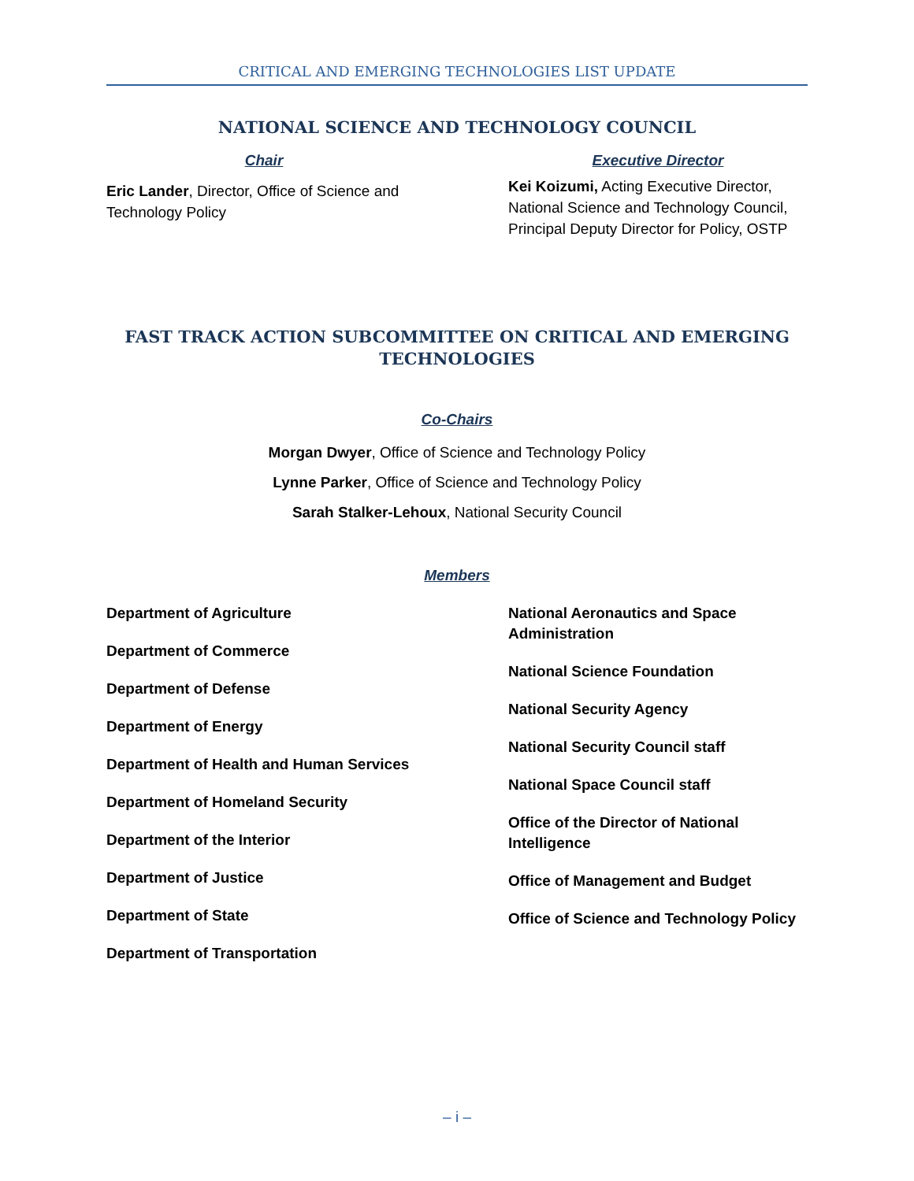CRITICAL AND EMERGING TECHNOLOGIES LIST UPDATE
NATIONAL SCIENCE AND TECHNOLOGY COUNCIL
Chair
Eric Lander, Director, Office of Science and Technology Policy
Executive Director
Kei Koizumi, Acting Executive Director, National Science and Technology Council, Principal Deputy Director for Policy, OSTP
FAST TRACK ACTION SUBCOMMITTEE ON CRITICAL AND EMERGING TECHNOLOGIES
Co-Chairs
Morgan Dwyer, Office of Science and Technology Policy
Lynne Parker, Office of Science and Technology Policy
Sarah Stalker-Lehoux, National Security Council
Members
Department of Agriculture
Department of Commerce
Department of Defense
Department of Energy
Department of Health and Human Services
Department of Homeland Security
Department of the Interior
Department of Justice
Department of State
Department of Transportation
National Aeronautics and Space Administration
National Science Foundation
National Security Agency
National Security Council staff
National Space Council staff
Office of the Director of National Intelligence
Office of Management and Budget
Office of Science and Technology Policy
– i –